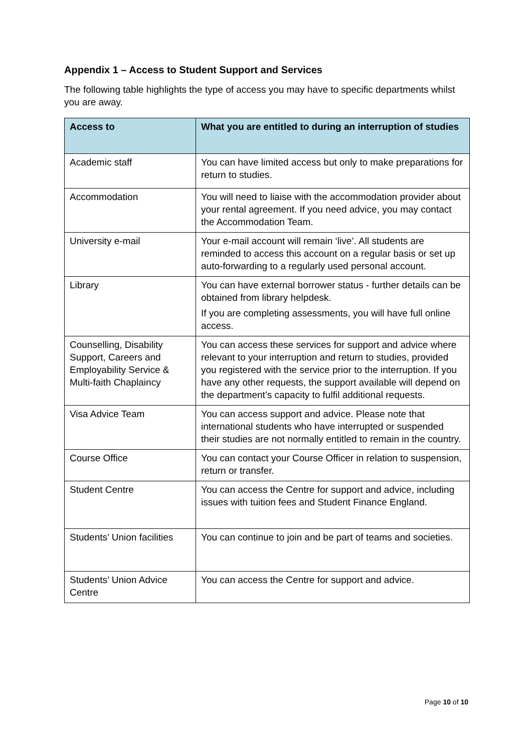Appendix 1 – Access to Student Support and Services
The following table highlights the type of access you may have to specific departments whilst you are away.
| Access to | What you are entitled to during an interruption of studies |
| --- | --- |
| Academic staff | You can have limited access but only to make preparations for return to studies. |
| Accommodation | You will need to liaise with the accommodation provider about your rental agreement. If you need advice, you may contact the Accommodation Team. |
| University e-mail | Your e-mail account will remain ‘live’. All students are reminded to access this account on a regular basis or set up auto-forwarding to a regularly used personal account. |
| Library | You can have external borrower status - further details can be obtained from library helpdesk. If you are completing assessments, you will have full online access. |
| Counselling, Disability Support, Careers and Employability Service & Multi-faith Chaplaincy | You can access these services for support and advice where relevant to your interruption and return to studies, provided you registered with the service prior to the interruption. If you have any other requests, the support available will depend on the department’s capacity to fulfil additional requests. |
| Visa Advice Team | You can access support and advice. Please note that international students who have interrupted or suspended their studies are not normally entitled to remain in the country. |
| Course Office | You can contact your Course Officer in relation to suspension, return or transfer. |
| Student Centre | You can access the Centre for support and advice, including issues with tuition fees and Student Finance England. |
| Students’ Union facilities | You can continue to join and be part of teams and societies. |
| Students’ Union Advice Centre | You can access the Centre for support and advice. |
Page 10 of 10